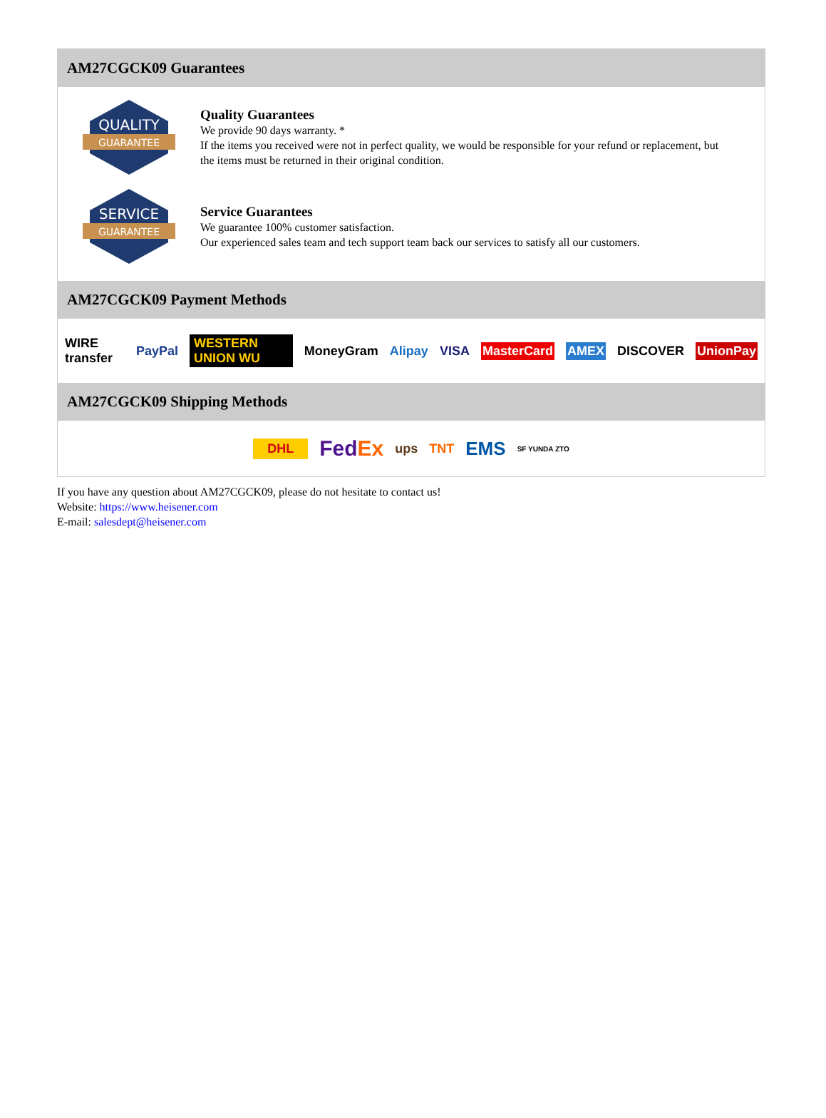AM27CGCK09 Guarantees
QUALITY
GUARANTEE
Quality Guarantees
We provide 90 days warranty. *
If the items you received were not in perfect quality, we would be responsible for your refund or replacement, but the items must be returned in their original condition.
SERVICE
GUARANTEE
Service Guarantees
We guarantee 100% customer satisfaction.
Our experienced sales team and tech support team back our services to satisfy all our customers.
AM27CGCK09 Payment Methods
WIRE transfer PayPal WESTERN UNION WU MoneyGram Alipay VISA MasterCard AMEX DISCOVER UnionPay
AM27CGCK09 Shipping Methods
DHL FedEx ups TNT EMS SF YUNDA ZTO
If you have any question about AM27CGCK09, please do not hesitate to contact us!
Website: https://www.heisener.com
E-mail: salesdept@heisener.com